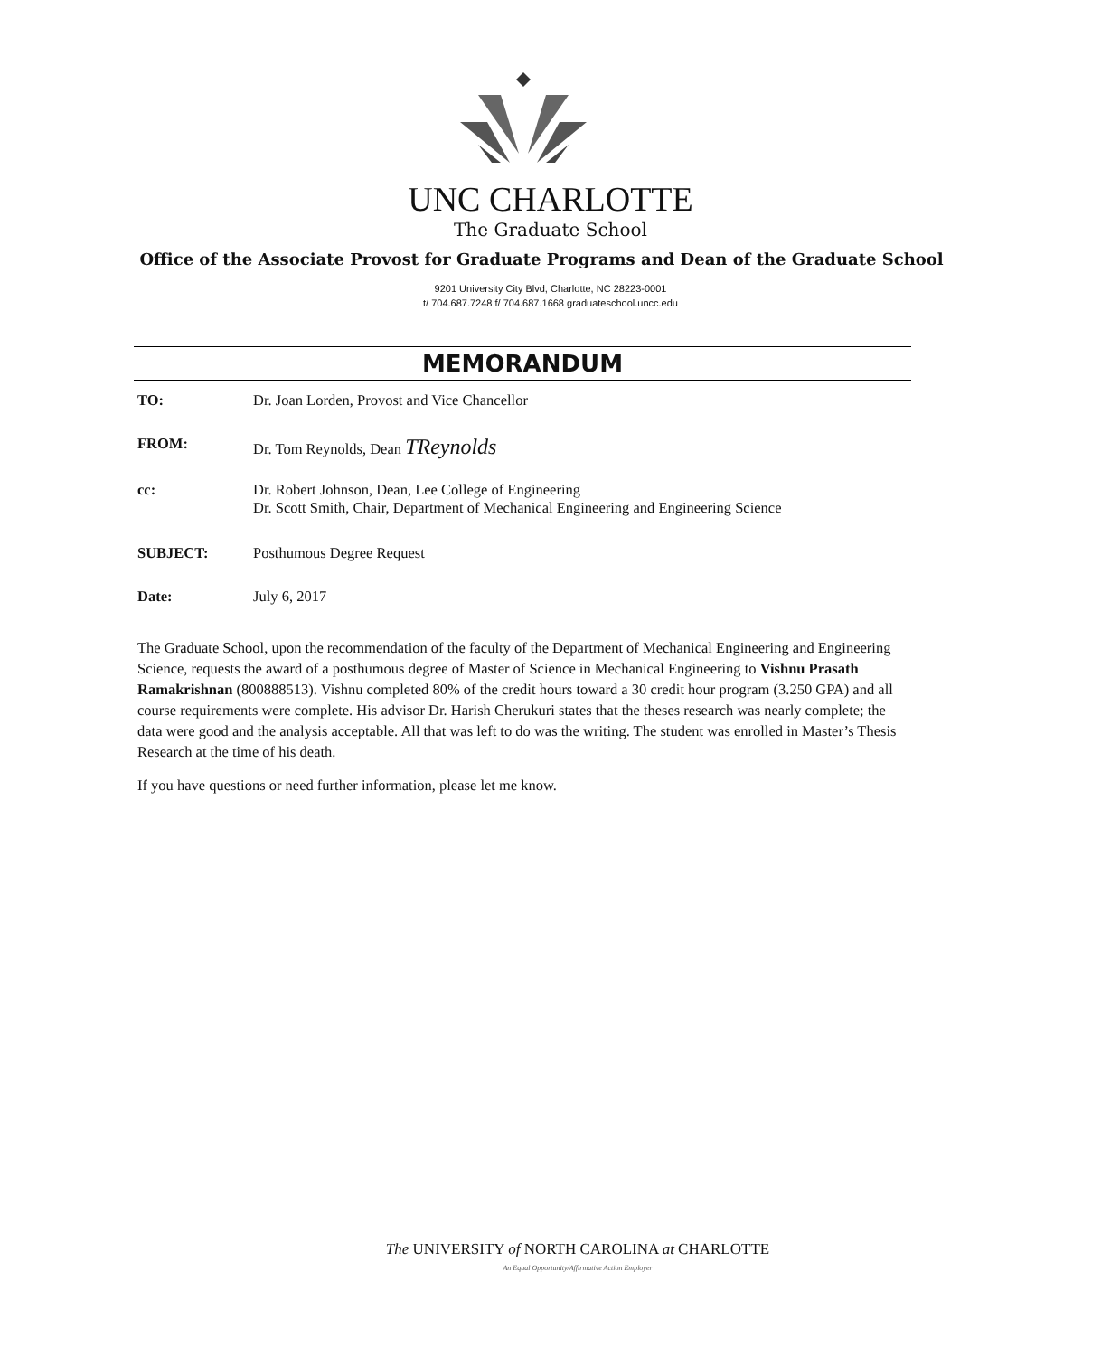UNC CHARLOTTE
The Graduate School
Office of the Associate Provost for Graduate Programs and Dean of the Graduate School
9201 University City Blvd, Charlotte, NC 28223-0001
t/ 704.687.7248 f/ 704.687.1668 graduateschool.uncc.edu
MEMORANDUM
TO: Dr. Joan Lorden, Provost and Vice Chancellor
FROM: Dr. Tom Reynolds, Dean TReynolds
cc: Dr. Robert Johnson, Dean, Lee College of Engineering
Dr. Scott Smith, Chair, Department of Mechanical Engineering and Engineering Science
SUBJECT: Posthumous Degree Request
Date: July 6, 2017
The Graduate School, upon the recommendation of the faculty of the Department of Mechanical Engineering and Engineering Science, requests the award of a posthumous degree of Master of Science in Mechanical Engineering to Vishnu Prasath Ramakrishnan (800888513). Vishnu completed 80% of the credit hours toward a 30 credit hour program (3.250 GPA) and all course requirements were complete. His advisor Dr. Harish Cherukuri states that the theses research was nearly complete; the data were good and the analysis acceptable. All that was left to do was the writing. The student was enrolled in Master’s Thesis Research at the time of his death.
If you have questions or need further information, please let me know.
The UNIVERSITY of NORTH CAROLINA at CHARLOTTE
An Equal Opportunity/Affirmative Action Employer